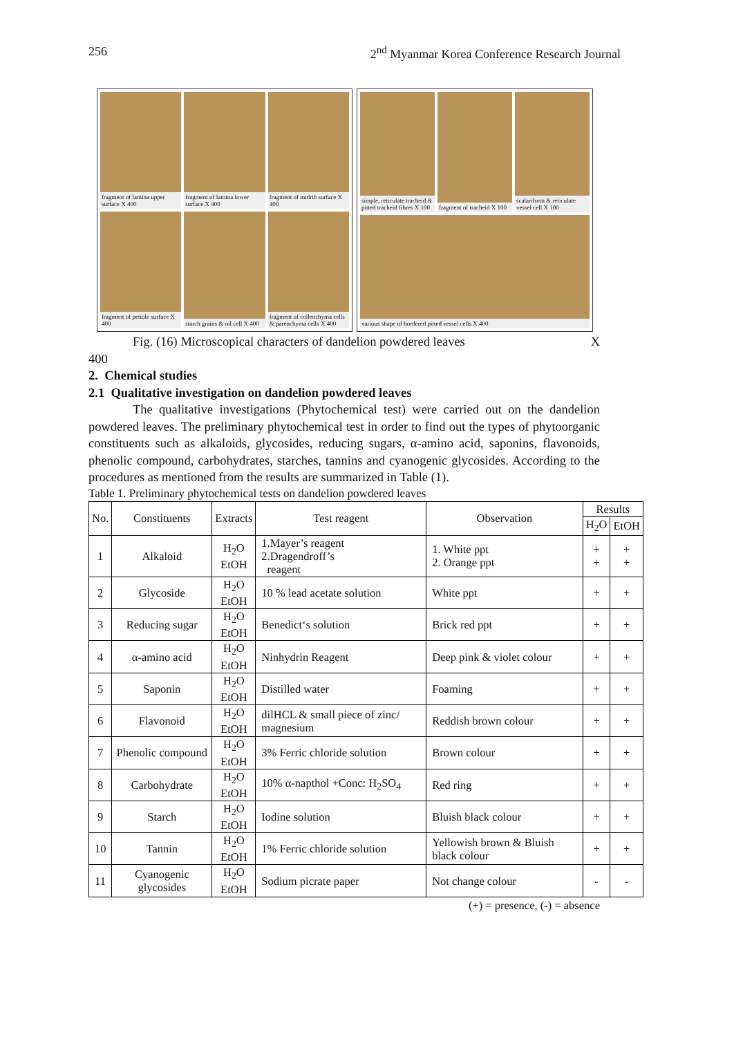256 2<sup>nd</sup> Myanmar Korea Conference Research Journal
fragment of lamina upper surface X 400
fragment of lamina lower surface X 400
fragment of midrib surface X 400
fragment of petiole surface X 400
starch grains & oil cell X 400
fragment of collenchyma cells & parenchyma cells X 400
simple, reticulate tracheid & pitted tracheid fibres X 100
fragment of tracheid X 100
scalariform & reticulate vessel cell X 100
various shape of bordered pitted vessel cells X 400
Fig. (16) Microscopical characters of dandelion powdered leaves X
400
2. Chemical studies
2.1 Qualitative investigation on dandelion powdered leaves
The qualitative investigations (Phytochemical test) were carried out on the dandelion powdered leaves. The preliminary phytochemical test in order to find out the types of phytoorganic constituents such as alkaloids, glycosides, reducing sugars, α-amino acid, saponins, flavonoids, phenolic compound, carbohydrates, starches, tannins and cyanogenic glycosides. According to the procedures as mentioned from the results are summarized in Table (1).
Table 1. Preliminary phytochemical tests on dandelion powdered leaves
| No. | Constituents | Extracts | Test reagent | Observation | Results | |
| --- | --- | --- | --- | --- | --- | --- |
| | | | | | H<sub>2</sub>O | EtOH |
| 1 | Alkaloid | H<sub>2</sub>O EtOH | 1.Mayer’s reagent 2.Dragendroff’s reagent | 1. White ppt 2. Orange ppt | + + | + + |
| 2 | Glycoside | H<sub>2</sub>O EtOH | 10 % lead acetate solution | White ppt | + | + |
| 3 | Reducing sugar | H<sub>2</sub>O EtOH | Benedict‘s solution | Brick red ppt | + | + |
| 4 | α-amino acid | H<sub>2</sub>O EtOH | Ninhydrin Reagent | Deep pink & violet colour | + | + |
| 5 | Saponin | H<sub>2</sub>O EtOH | Distilled water | Foaming | + | + |
| 6 | Flavonoid | H<sub>2</sub>O EtOH | dilHCL & small piece of zinc/ magnesium | Reddish brown colour | + | + |
| 7 | Phenolic compound | H<sub>2</sub>O EtOH | 3% Ferric chloride solution | Brown colour | + | + |
| 8 | Carbohydrate | H<sub>2</sub>O EtOH | 10% α-napthol +Conc: H<sub>2</sub>SO<sub>4</sub> | Red ring | + | + |
| 9 | Starch | H<sub>2</sub>O EtOH | Iodine solution | Bluish black colour | + | + |
| 10 | Tannin | H<sub>2</sub>O EtOH | 1% Ferric chloride solution | Yellowish brown & Bluish black colour | + | + |
| 11 | Cyanogenic glycosides | H<sub>2</sub>O EtOH | Sodium picrate paper | Not change colour | - | - |
(+) = presence, (-) = absence